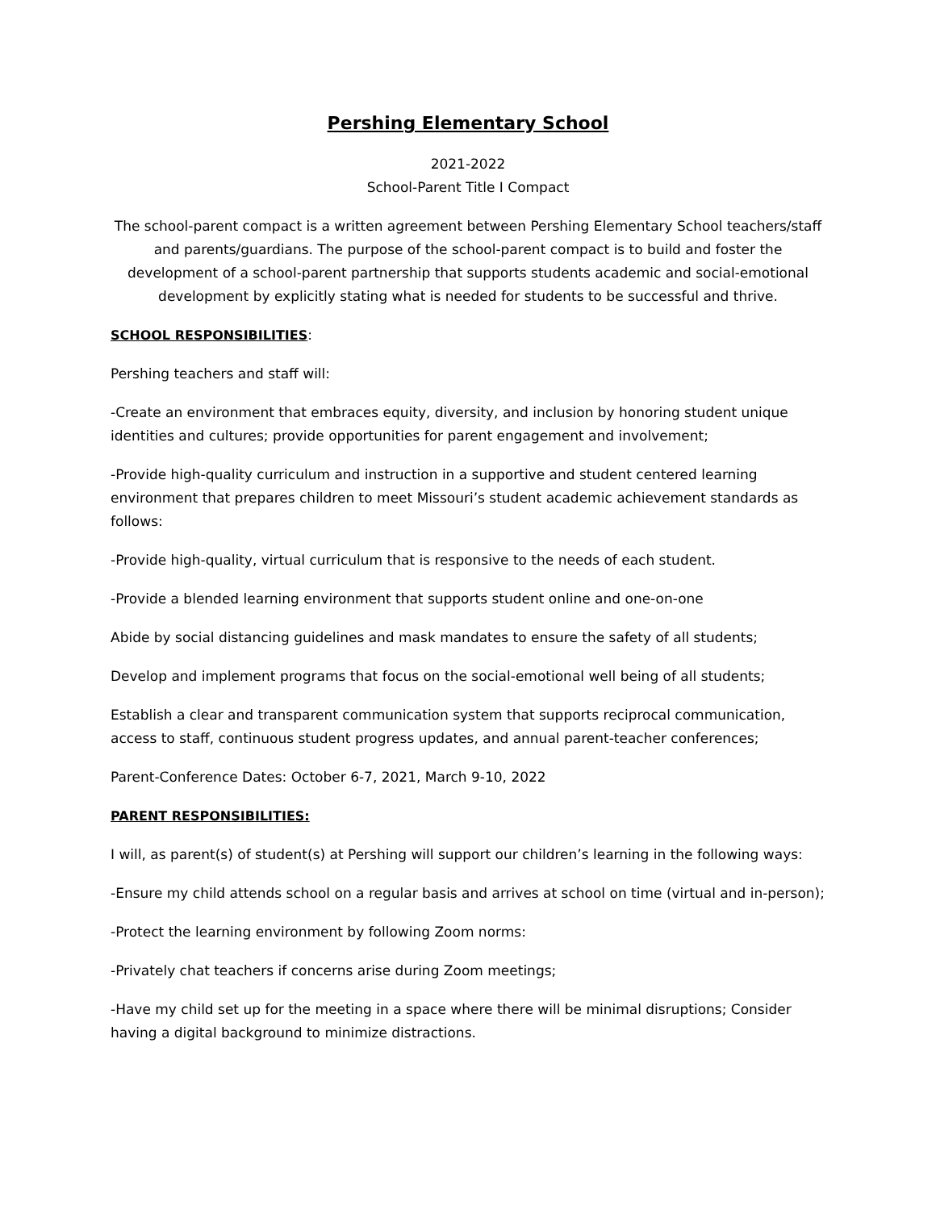Pershing Elementary School
2021-2022
School-Parent Title I Compact
The school-parent compact is a written agreement between Pershing Elementary School teachers/staff and parents/guardians. The purpose of the school-parent compact is to build and foster the development of a school-parent partnership that supports students academic and social-emotional development by explicitly stating what is needed for students to be successful and thrive.
SCHOOL RESPONSIBILITIES:
Pershing teachers and staff will:
-Create an environment that embraces equity, diversity, and inclusion by honoring student unique identities and cultures; provide opportunities for parent engagement and involvement;
-Provide high-quality curriculum and instruction in a supportive and student centered learning environment that prepares children to meet Missouri’s student academic achievement standards as follows:
-Provide high-quality, virtual curriculum that is responsive to the needs of each student.
-Provide a blended learning environment that supports student online and one-on-one
Abide by social distancing guidelines and mask mandates to ensure the safety of all students;
Develop and implement programs that focus on the social-emotional well being of all students;
Establish a clear and transparent communication system that supports reciprocal communication, access to staff, continuous student progress updates, and annual parent-teacher conferences;
Parent-Conference Dates: October 6-7, 2021, March 9-10, 2022
PARENT RESPONSIBILITIES:
I will, as parent(s) of student(s) at Pershing will support our children’s learning in the following ways:
-Ensure my child attends school on a regular basis and arrives at school on time (virtual and in-person);
-Protect the learning environment by following Zoom norms:
-Privately chat teachers if concerns arise during Zoom meetings;
-Have my child set up for the meeting in a space where there will be minimal disruptions; Consider having a digital background to minimize distractions.